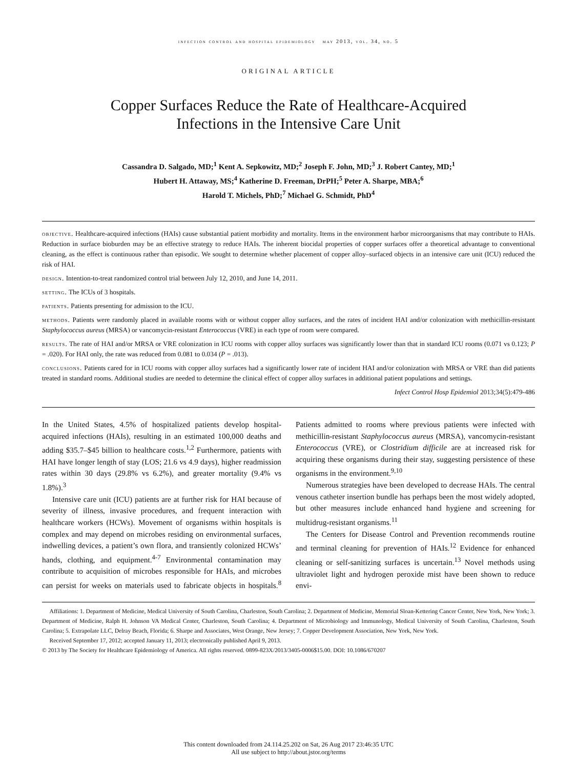infection control and hospital epidemiology may 2013, vol. 34, no. 5
ORIGINAL ARTICLE
Copper Surfaces Reduce the Rate of Healthcare-Acquired
Infections in the Intensive Care Unit
Cassandra D. Salgado, MD;<sup>1</sup> Kent A. Sepkowitz, MD;<sup>2</sup> Joseph F. John, MD;<sup>3</sup> J. Robert Cantey, MD;<sup>1</sup>
Hubert H. Attaway, MS;<sup>4</sup> Katherine D. Freeman, DrPH;<sup>5</sup> Peter A. Sharpe, MBA;<sup>6</sup>
Harold T. Michels, PhD;<sup>7</sup> Michael G. Schmidt, PhD<sup>4</sup>
objective. Healthcare-acquired infections (HAIs) cause substantial patient morbidity and mortality. Items in the environment harbor microorganisms that may contribute to HAIs. Reduction in surface bioburden may be an effective strategy to reduce HAIs. The inherent biocidal properties of copper surfaces offer a theoretical advantage to conventional cleaning, as the effect is continuous rather than episodic. We sought to determine whether placement of copper alloy–surfaced objects in an intensive care unit (ICU) reduced the risk of HAI.
design. Intention-to-treat randomized control trial between July 12, 2010, and June 14, 2011.
setting. The ICUs of 3 hospitals.
patients. Patients presenting for admission to the ICU.
methods. Patients were randomly placed in available rooms with or without copper alloy surfaces, and the rates of incident HAI and/or colonization with methicillin-resistant Staphylococcus aureus (MRSA) or vancomycin-resistant Enterococcus (VRE) in each type of room were compared.
results. The rate of HAI and/or MRSA or VRE colonization in ICU rooms with copper alloy surfaces was significantly lower than that in standard ICU rooms (0.071 vs 0.123; P = .020). For HAI only, the rate was reduced from 0.081 to 0.034 (P = .013).
conclusions. Patients cared for in ICU rooms with copper alloy surfaces had a significantly lower rate of incident HAI and/or colonization with MRSA or VRE than did patients treated in standard rooms. Additional studies are needed to determine the clinical effect of copper alloy surfaces in additional patient populations and settings.
Infect Control Hosp Epidemiol 2013;34(5):479-486
In the United States, 4.5% of hospitalized patients develop hospital-acquired infections (HAIs), resulting in an estimated 100,000 deaths and adding $35.7–$45 billion to healthcare costs.<sup>1,2</sup> Furthermore, patients with HAI have longer length of stay (LOS; 21.6 vs 4.9 days), higher readmission rates within 30 days (29.8% vs 6.2%), and greater mortality (9.4% vs 1.8%).<sup>3</sup>
Intensive care unit (ICU) patients are at further risk for HAI because of severity of illness, invasive procedures, and frequent interaction with healthcare workers (HCWs). Movement of organisms within hospitals is complex and may depend on microbes residing on environmental surfaces, indwelling devices, a patient’s own flora, and transiently colonized HCWs’ hands, clothing, and equipment.<sup>4-7</sup> Environmental contamination may contribute to acquisition of microbes responsible for HAIs, and microbes can persist for weeks on materials used to fabricate objects in hospitals.<sup>8</sup> Patients admitted to rooms where previous patients were infected with methicillin-resistant Staphylococcus aureus (MRSA), vancomycin-resistant Enterococcus (VRE), or Clostridium difficile are at increased risk for acquiring these organisms during their stay, suggesting persistence of these organisms in the environment.<sup>9,10</sup>
Numerous strategies have been developed to decrease HAIs. The central venous catheter insertion bundle has perhaps been the most widely adopted, but other measures include enhanced hand hygiene and screening for multidrug-resistant organisms.<sup>11</sup>
The Centers for Disease Control and Prevention recommends routine and terminal cleaning for prevention of HAIs.<sup>12</sup> Evidence for enhanced cleaning or self-sanitizing surfaces is uncertain.<sup>13</sup> Novel methods using ultraviolet light and hydrogen peroxide mist have been shown to reduce envi-
Affiliations: 1. Department of Medicine, Medical University of South Carolina, Charleston, South Carolina; 2. Department of Medicine, Memorial Sloan-Kettering Cancer Center, New York, New York; 3. Department of Medicine, Ralph H. Johnson VA Medical Center, Charleston, South Carolina; 4. Department of Microbiology and Immunology, Medical University of South Carolina, Charleston, South Carolina; 5. Extrapolate LLC, Delray Beach, Florida; 6. Sharpe and Associates, West Orange, New Jersey; 7. Copper Development Association, New York, New York.
Received September 17, 2012; accepted January 11, 2013; electronically published April 9, 2013.
© 2013 by The Society for Healthcare Epidemiology of America. All rights reserved. 0899-823X/2013/3405-0006$15.00. DOI: 10.1086/670207
This content downloaded from 24.114.25.202 on Sat, 26 Aug 2017 23:46:35 UTC
All use subject to http://about.jstor.org/terms